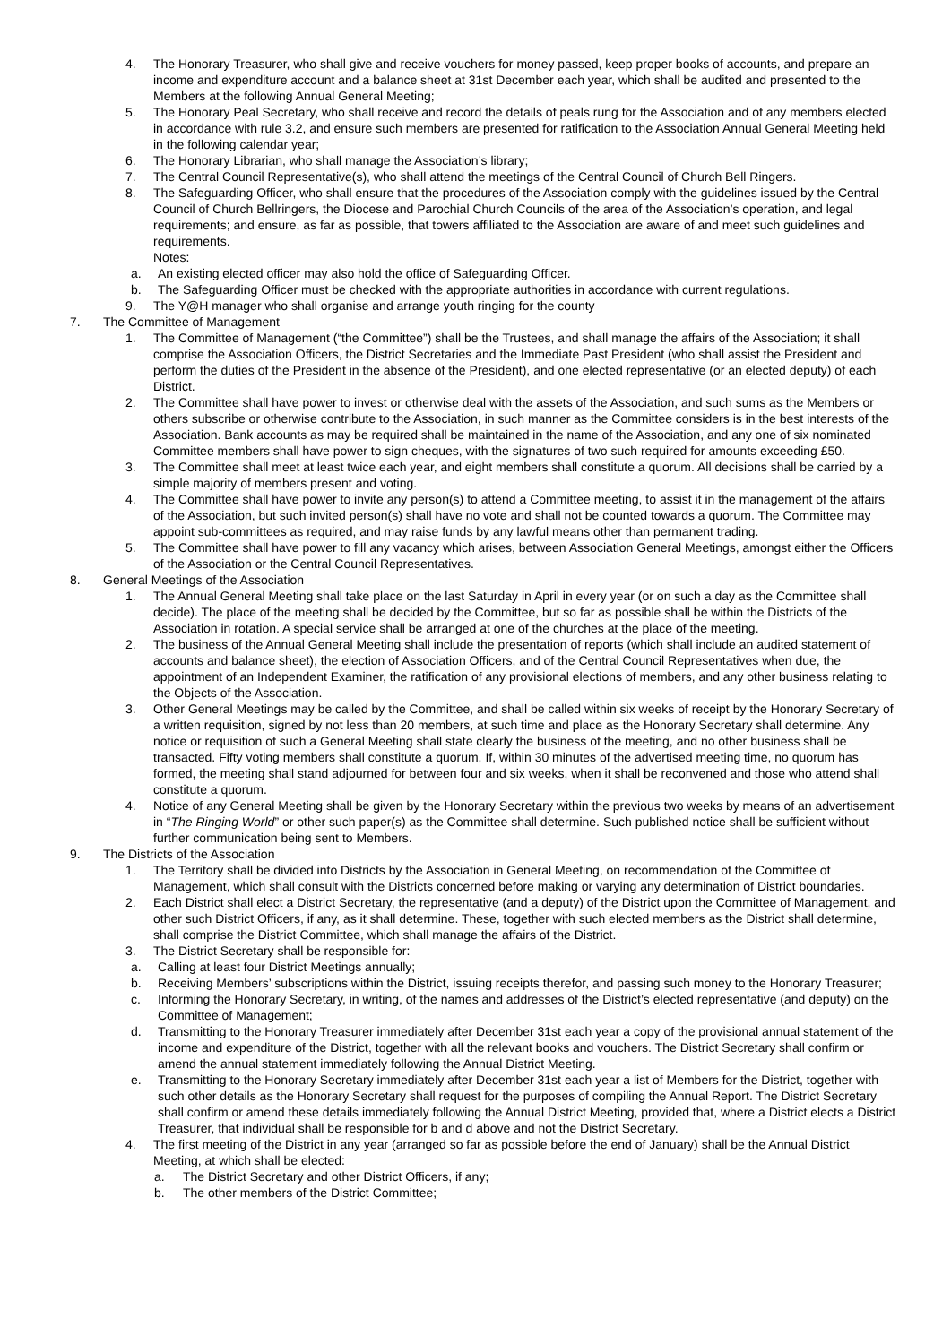4. The Honorary Treasurer, who shall give and receive vouchers for money passed, keep proper books of accounts, and prepare an income and expenditure account and a balance sheet at 31st December each year, which shall be audited and presented to the Members at the following Annual General Meeting;
5. The Honorary Peal Secretary, who shall receive and record the details of peals rung for the Association and of any members elected in accordance with rule 3.2, and ensure such members are presented for ratification to the Association Annual General Meeting held in the following calendar year;
6. The Honorary Librarian, who shall manage the Association’s library;
7. The Central Council Representative(s), who shall attend the meetings of the Central Council of Church Bell Ringers.
8. The Safeguarding Officer, who shall ensure that the procedures of the Association comply with the guidelines issued by the Central Council of Church Bellringers, the Diocese and Parochial Church Councils of the area of the Association’s operation, and legal requirements; and ensure, as far as possible, that towers affiliated to the Association are aware of and meet such guidelines and requirements.
Notes:
a. An existing elected officer may also hold the office of Safeguarding Officer.
b. The Safeguarding Officer must be checked with the appropriate authorities in accordance with current regulations.
9. The Y@H manager who shall organise and arrange youth ringing for the county
7. The Committee of Management
1. The Committee of Management (“the Committee”) shall be the Trustees, and shall manage the affairs of the Association; it shall comprise the Association Officers, the District Secretaries and the Immediate Past President (who shall assist the President and perform the duties of the President in the absence of the President), and one elected representative (or an elected deputy) of each District.
2. The Committee shall have power to invest or otherwise deal with the assets of the Association, and such sums as the Members or others subscribe or otherwise contribute to the Association, in such manner as the Committee considers is in the best interests of the Association. Bank accounts as may be required shall be maintained in the name of the Association, and any one of six nominated Committee members shall have power to sign cheques, with the signatures of two such required for amounts exceeding £50.
3. The Committee shall meet at least twice each year, and eight members shall constitute a quorum. All decisions shall be carried by a simple majority of members present and voting.
4. The Committee shall have power to invite any person(s) to attend a Committee meeting, to assist it in the management of the affairs of the Association, but such invited person(s) shall have no vote and shall not be counted towards a quorum. The Committee may appoint sub-committees as required, and may raise funds by any lawful means other than permanent trading.
5. The Committee shall have power to fill any vacancy which arises, between Association General Meetings, amongst either the Officers of the Association or the Central Council Representatives.
8. General Meetings of the Association
1. The Annual General Meeting shall take place on the last Saturday in April in every year (or on such a day as the Committee shall decide). The place of the meeting shall be decided by the Committee, but so far as possible shall be within the Districts of the Association in rotation. A special service shall be arranged at one of the churches at the place of the meeting.
2. The business of the Annual General Meeting shall include the presentation of reports (which shall include an audited statement of accounts and balance sheet), the election of Association Officers, and of the Central Council Representatives when due, the appointment of an Independent Examiner, the ratification of any provisional elections of members, and any other business relating to the Objects of the Association.
3. Other General Meetings may be called by the Committee, and shall be called within six weeks of receipt by the Honorary Secretary of a written requisition, signed by not less than 20 members, at such time and place as the Honorary Secretary shall determine. Any notice or requisition of such a General Meeting shall state clearly the business of the meeting, and no other business shall be transacted. Fifty voting members shall constitute a quorum. If, within 30 minutes of the advertised meeting time, no quorum has formed, the meeting shall stand adjourned for between four and six weeks, when it shall be reconvened and those who attend shall constitute a quorum.
4. Notice of any General Meeting shall be given by the Honorary Secretary within the previous two weeks by means of an advertisement in “The Ringing World” or other such paper(s) as the Committee shall determine. Such published notice shall be sufficient without further communication being sent to Members.
9. The Districts of the Association
1. The Territory shall be divided into Districts by the Association in General Meeting, on recommendation of the Committee of Management, which shall consult with the Districts concerned before making or varying any determination of District boundaries.
2. Each District shall elect a District Secretary, the representative (and a deputy) of the District upon the Committee of Management, and other such District Officers, if any, as it shall determine. These, together with such elected members as the District shall determine, shall comprise the District Committee, which shall manage the affairs of the District.
3. The District Secretary shall be responsible for:
a. Calling at least four District Meetings annually;
b. Receiving Members’ subscriptions within the District, issuing receipts therefor, and passing such money to the Honorary Treasurer;
c. Informing the Honorary Secretary, in writing, of the names and addresses of the District’s elected representative (and deputy) on the Committee of Management;
d. Transmitting to the Honorary Treasurer immediately after December 31st each year a copy of the provisional annual statement of the income and expenditure of the District, together with all the relevant books and vouchers. The District Secretary shall confirm or amend the annual statement immediately following the Annual District Meeting.
e. Transmitting to the Honorary Secretary immediately after December 31st each year a list of Members for the District, together with such other details as the Honorary Secretary shall request for the purposes of compiling the Annual Report. The District Secretary shall confirm or amend these details immediately following the Annual District Meeting, provided that, where a District elects a District Treasurer, that individual shall be responsible for b and d above and not the District Secretary.
4. The first meeting of the District in any year (arranged so far as possible before the end of January) shall be the Annual District Meeting, at which shall be elected:
a. The District Secretary and other District Officers, if any;
b. The other members of the District Committee;